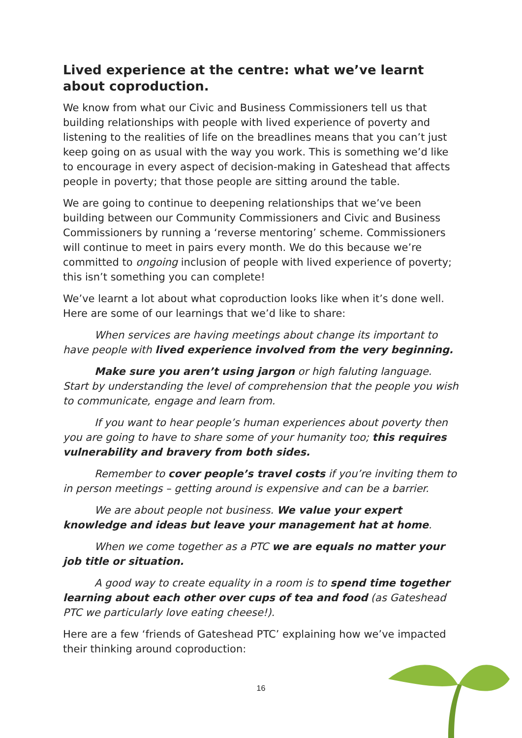Lived experience at the centre: what we’ve learnt about coproduction.
We know from what our Civic and Business Commissioners tell us that building relationships with people with lived experience of poverty and listening to the realities of life on the breadlines means that you can’t just keep going on as usual with the way you work. This is something we’d like to encourage in every aspect of decision-making in Gateshead that affects people in poverty; that those people are sitting around the table.
We are going to continue to deepening relationships that we’ve been building between our Community Commissioners and Civic and Business Commissioners by running a ‘reverse mentoring’ scheme. Commissioners will continue to meet in pairs every month. We do this because we’re committed to ongoing inclusion of people with lived experience of poverty; this isn’t something you can complete!
We’ve learnt a lot about what coproduction looks like when it’s done well. Here are some of our learnings that we’d like to share:
When services are having meetings about change its important to have people with lived experience involved from the very beginning.
Make sure you aren’t using jargon or high faluting language. Start by understanding the level of comprehension that the people you wish to communicate, engage and learn from.
If you want to hear people’s human experiences about poverty then you are going to have to share some of your humanity too; this requires vulnerability and bravery from both sides.
Remember to cover people’s travel costs if you’re inviting them to in person meetings – getting around is expensive and can be a barrier.
We are about people not business. We value your expert knowledge and ideas but leave your management hat at home.
When we come together as a PTC we are equals no matter your job title or situation.
A good way to create equality in a room is to spend time together learning about each other over cups of tea and food (as Gateshead PTC we particularly love eating cheese!).
Here are a few ‘friends of Gateshead PTC’ explaining how we’ve impacted their thinking around coproduction:
16